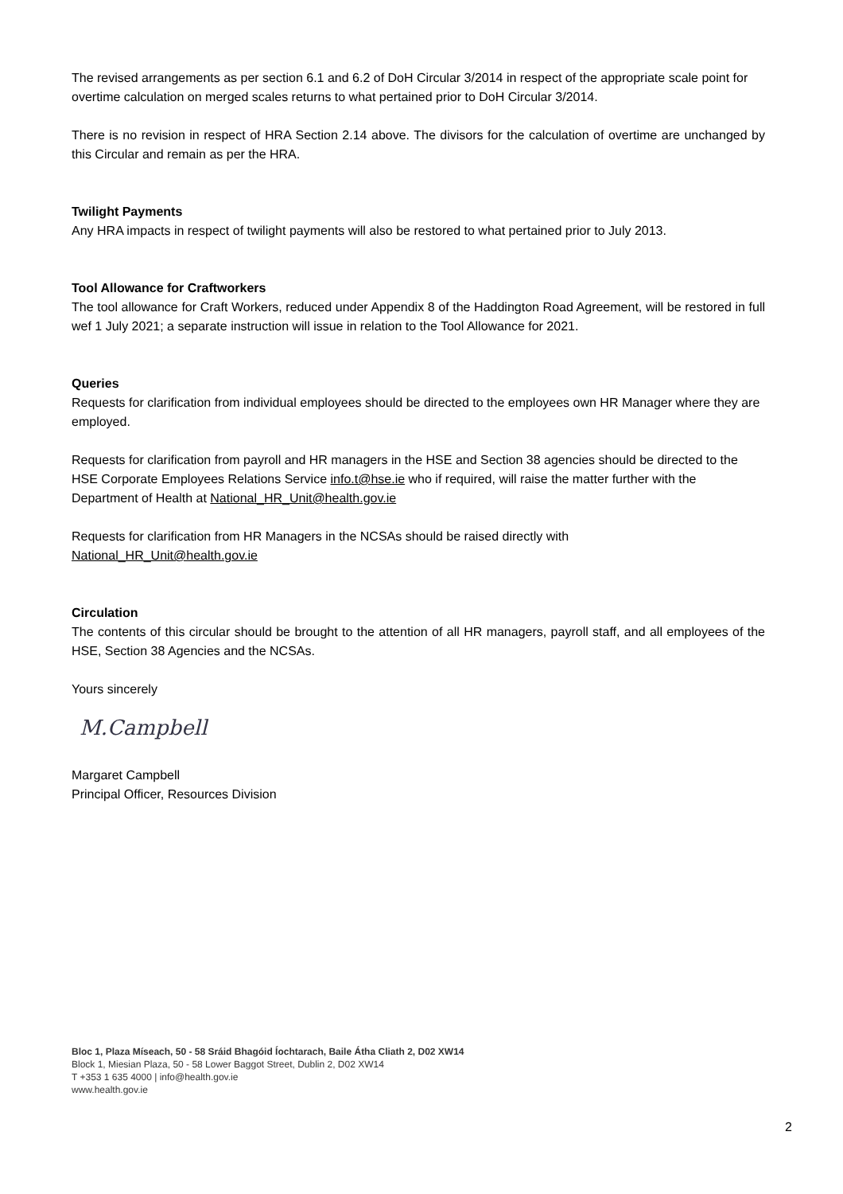The revised arrangements as per section 6.1 and 6.2 of DoH Circular 3/2014 in respect of the appropriate scale point for overtime calculation on merged scales returns to what pertained prior to DoH Circular 3/2014.
There is no revision in respect of HRA Section 2.14 above. The divisors for the calculation of overtime are unchanged by this Circular and remain as per the HRA.
Twilight Payments
Any HRA impacts in respect of twilight payments will also be restored to what pertained prior to July 2013.
Tool Allowance for Craftworkers
The tool allowance for Craft Workers, reduced under Appendix 8 of the Haddington Road Agreement, will be restored in full wef 1 July 2021; a separate instruction will issue in relation to the Tool Allowance for 2021.
Queries
Requests for clarification from individual employees should be directed to the employees own HR Manager where they are employed.
Requests for clarification from payroll and HR managers in the HSE and Section 38 agencies should be directed to the HSE Corporate Employees Relations Service info.t@hse.ie who if required, will raise the matter further with the Department of Health at National_HR_Unit@health.gov.ie
Requests for clarification from HR Managers in the NCSAs should be raised directly with
National_HR_Unit@health.gov.ie
Circulation
The contents of this circular should be brought to the attention of all HR managers, payroll staff, and all employees of the HSE, Section 38 Agencies and the NCSAs.
Yours sincerely
M.Campbell
Margaret Campbell
Principal Officer, Resources Division
Bloc 1, Plaza Míseach, 50 - 58 Sráid Bhagóid Íochtarach, Baile Átha Cliath 2, D02 XW14
Block 1, Miesian Plaza, 50 - 58 Lower Baggot Street, Dublin 2, D02 XW14
T +353 1 635 4000 | info@health.gov.ie
www.health.gov.ie
2